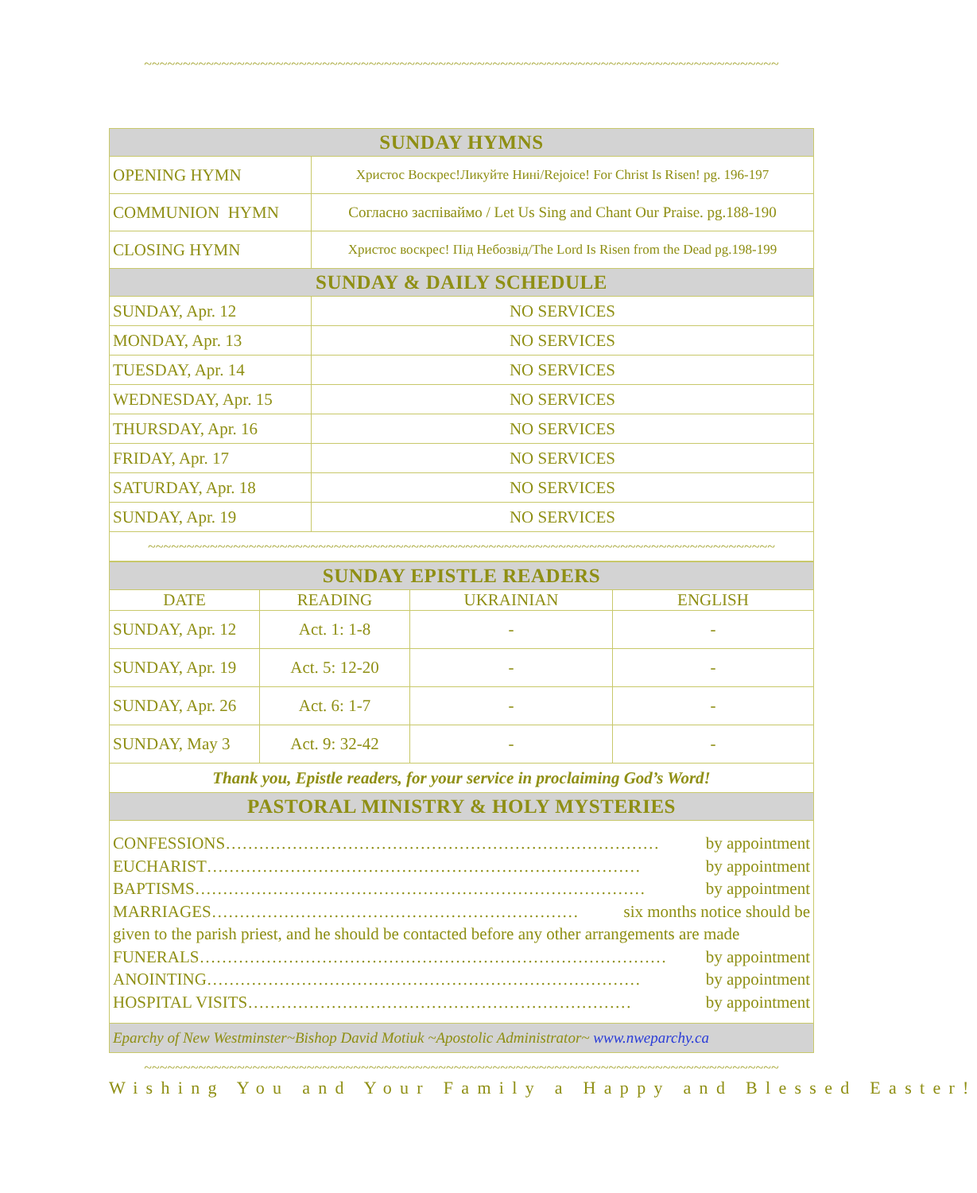~~~~~~~~~~~~~~~~~~~~~~~~~~~~~~~~~~~~~~~~~~~~~~~~~~~~~~~~~~~~~~~~~~~~~~~~~~~~~~~~~~
| SUNDAY HYMNS | |
| --- | --- |
| OPENING HYMN | Христос Воскрес!Ликуйте Нині/Rejoice! For Christ Is Risen! pg. 196-197 |
| COMMUNION HYMN | Согласно заспіваймо / Let Us Sing and Chant Our Praise. pg.188-190 |
| CLOSING HYMN | Христос воскрес! Під Небозвід/The Lord Is Risen from the Dead pg.198-199 |
| SUNDAY & DAILY SCHEDULE | |
| SUNDAY, Apr. 12 | NO SERVICES |
| MONDAY, Apr. 13 | NO SERVICES |
| TUESDAY, Apr. 14 | NO SERVICES |
| WEDNESDAY, Apr. 15 | NO SERVICES |
| THURSDAY, Apr. 16 | NO SERVICES |
| FRIDAY, Apr. 17 | NO SERVICES |
| SATURDAY, Apr. 18 | NO SERVICES |
| SUNDAY, Apr. 19 | NO SERVICES |
| ~~~~~~~~~~~~~~~~~~~~~~~~~~~~~~~~~~~~~~~~~~~~~~~~~~~~~~~~~~~~~~~~~~~~~~~~~~~~~~~~~ | |
| SUNDAY EPISTLE READERS | | | |
| --- | --- | --- | --- |
| DATE | READING | UKRAINIAN | ENGLISH |
| SUNDAY, Apr. 12 | Act. 1: 1-8 | - | - |
| SUNDAY, Apr. 19 | Act. 5: 12-20 | - | - |
| SUNDAY, Apr. 26 | Act. 6: 1-7 | - | - |
| SUNDAY, May 3 | Act. 9: 32-42 | - | - |
| Thank you, Epistle readers, for your service in proclaiming God’s Word! | | | |
| PASTORAL MINISTRY & HOLY MYSTERIES | | | |
| CONFESSIONS…………………………………………………………………… by appointment EUCHARIST…………………………………………………………………… by appointment BAPTISMS……………………………………………………………………… by appointment MARRIAGES………………………………………………………… six months notice should be given to the parish priest, and he should be contacted before any other arrangements are made FUNERALS………………………………………………………………………… by appointment ANOINTING…………………………………………………………………… by appointment HOSPITAL VISITS…………………………………………………………… by appointment | | | |
| Eparchy of New Westminster~Bishop David Motiuk ~Apostolic Administrator~ www.nweparchy.ca | | | |
~~~~~~~~~~~~~~~~~~~~~~~~~~~~~~~~~~~~~~~~~~~~~~~~~~~~~~~~~~~~~~~~~~~~~~~~~~~~~~~~~~
Wishing You and Your Family a Happy and Blessed Easter!